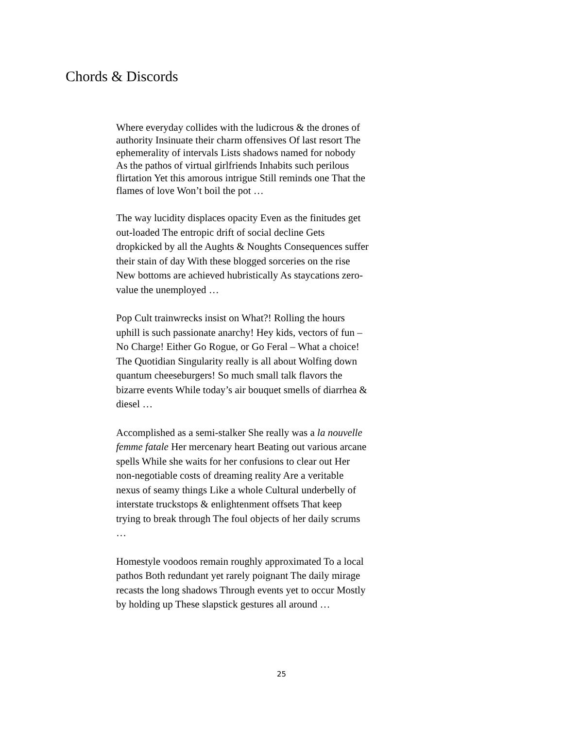Chords & Discords
Where everyday collides with the ludicrous & the drones of authority Insinuate their charm offensives Of last resort The ephemerality of intervals Lists shadows named for nobody As the pathos of virtual girlfriends Inhabits such perilous flirtation Yet this amorous intrigue Still reminds one That the flames of love Won’t boil the pot …
The way lucidity displaces opacity Even as the finitudes get out-loaded The entropic drift of social decline Gets dropkicked by all the Aughts & Noughts Consequences suffer their stain of day With these blogged sorceries on the rise New bottoms are achieved hubristically As staycations zero-value the unemployed …
Pop Cult trainwrecks insist on What?! Rolling the hours uphill is such passionate anarchy! Hey kids, vectors of fun – No Charge! Either Go Rogue, or Go Feral – What a choice! The Quotidian Singularity really is all about Wolfing down quantum cheeseburgers! So much small talk flavors the bizarre events While today’s air bouquet smells of diarrhea & diesel …
Accomplished as a semi-stalker She really was a la nouvelle femme fatale Her mercenary heart Beating out various arcane spells While she waits for her confusions to clear out Her non-negotiable costs of dreaming reality Are a veritable nexus of seamy things Like a whole Cultural underbelly of interstate truckstops & enlightenment offsets That keep trying to break through The foul objects of her daily scrums …
Homestyle voodoos remain roughly approximated To a local pathos Both redundant yet rarely poignant The daily mirage recasts the long shadows Through events yet to occur Mostly by holding up These slapstick gestures all around …
25